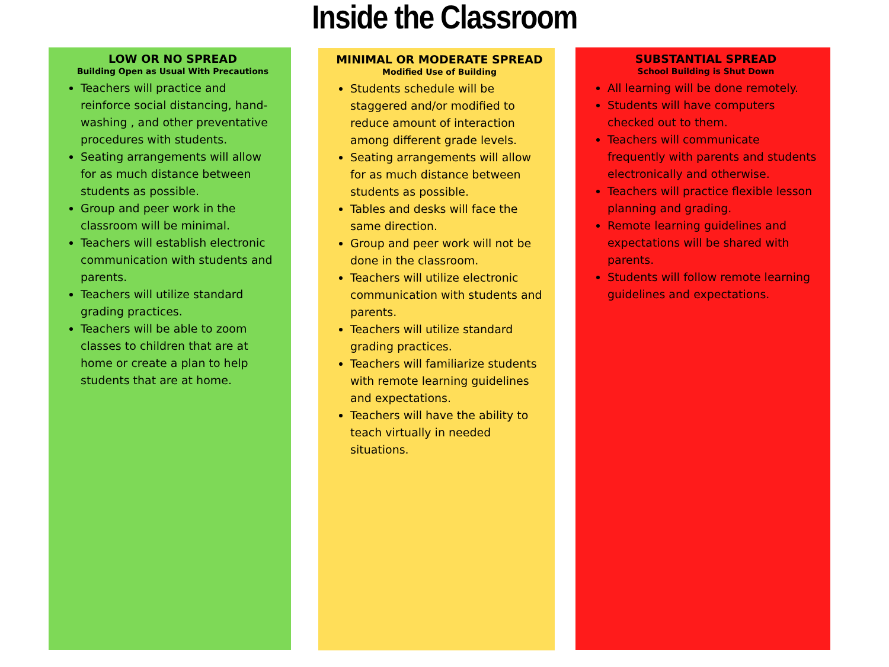Inside the Classroom
LOW OR NO SPREAD
Building Open as Usual With Precautions
Teachers will practice and reinforce social distancing, hand-washing , and other preventative procedures with students.
Seating arrangements will allow for as much distance between students as possible.
Group and peer work in the classroom will be minimal.
Teachers will establish electronic communication with students and parents.
Teachers will utilize standard grading practices.
Teachers will be able to zoom classes to children that are at home or create a plan to help students that are at home.
MINIMAL OR MODERATE SPREAD
Modified Use of Building
Students schedule will be staggered and/or modified to reduce amount of interaction among different grade levels.
Seating arrangements will allow for as much distance between students as possible.
Tables and desks will face the same direction.
Group and peer work will not be done in the classroom.
Teachers will utilize electronic communication with students and parents.
Teachers will utilize standard grading practices.
Teachers will familiarize students with remote learning guidelines and expectations.
Teachers will have the ability to teach virtually in needed situations.
SUBSTANTIAL SPREAD
School Building is Shut Down
All learning will be done remotely.
Students will have computers checked out to them.
Teachers will communicate frequently with parents and students electronically and otherwise.
Teachers will practice flexible lesson planning and grading.
Remote learning guidelines and expectations will be shared with parents.
Students will follow remote learning guidelines and expectations.